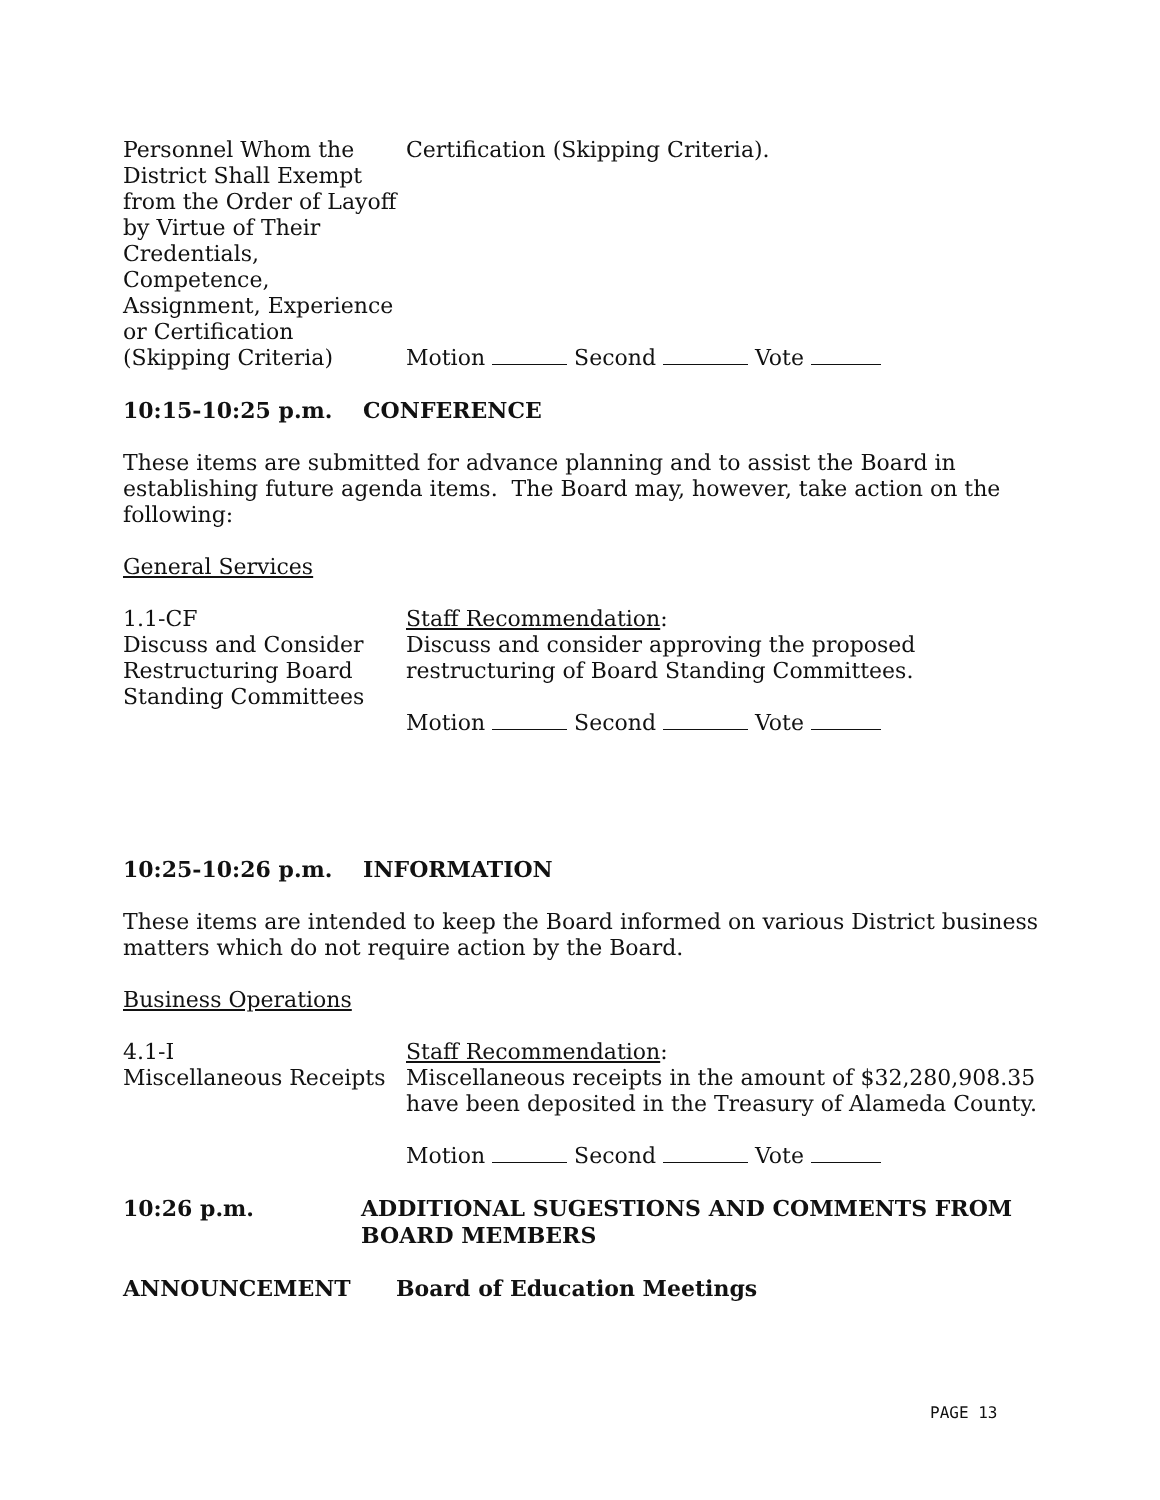Personnel Whom the District Shall Exempt from the Order of Layoff by Virtue of Their Credentials, Competence, Assignment, Experience or Certification (Skipping Criteria)
Certification (Skipping Criteria).
Motion Second Vote
10:15-10:25 p.m. CONFERENCE
These items are submitted for advance planning and to assist the Board in establishing future agenda items. The Board may, however, take action on the following:
General Services
1.1-CF
Discuss and Consider Restructuring Board Standing Committees
Staff Recommendation:
Discuss and consider approving the proposed restructuring of Board Standing Committees.
Motion Second Vote
10:25-10:26 p.m. INFORMATION
These items are intended to keep the Board informed on various District business matters which do not require action by the Board.
Business Operations
4.1-I
Miscellaneous Receipts
Staff Recommendation:
Miscellaneous receipts in the amount of $32,280,908.35 have been deposited in the Treasury of Alameda County.
Motion Second Vote
10:26 p.m. ADDITIONAL SUGESTIONS AND COMMENTS FROM
BOARD MEMBERS
ANNOUNCEMENT Board of Education Meetings
PAGE 13